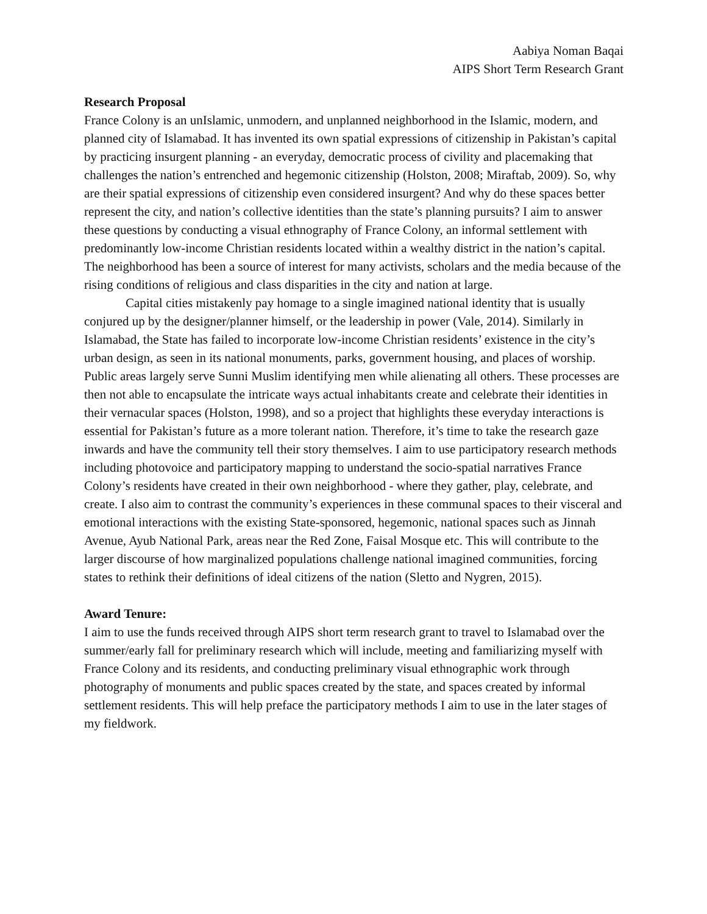Aabiya Noman Baqai
AIPS Short Term Research Grant
Research Proposal
France Colony is an unIslamic, unmodern, and unplanned neighborhood in the Islamic, modern, and planned city of Islamabad. It has invented its own spatial expressions of citizenship in Pakistan’s capital by practicing insurgent planning - an everyday, democratic process of civility and placemaking that challenges the nation’s entrenched and hegemonic citizenship (Holston, 2008; Miraftab, 2009). So, why are their spatial expressions of citizenship even considered insurgent? And why do these spaces better represent the city, and nation’s collective identities than the state’s planning pursuits? I aim to answer these questions by conducting a visual ethnography of France Colony, an informal settlement with predominantly low-income Christian residents located within a wealthy district in the nation’s capital. The neighborhood has been a source of interest for many activists, scholars and the media because of the rising conditions of religious and class disparities in the city and nation at large.
Capital cities mistakenly pay homage to a single imagined national identity that is usually conjured up by the designer/planner himself, or the leadership in power (Vale, 2014). Similarly in Islamabad, the State has failed to incorporate low-income Christian residents’ existence in the city’s urban design, as seen in its national monuments, parks, government housing, and places of worship. Public areas largely serve Sunni Muslim identifying men while alienating all others. These processes are then not able to encapsulate the intricate ways actual inhabitants create and celebrate their identities in their vernacular spaces (Holston, 1998), and so a project that highlights these everyday interactions is essential for Pakistan’s future as a more tolerant nation. Therefore, it’s time to take the research gaze inwards and have the community tell their story themselves. I aim to use participatory research methods including photovoice and participatory mapping to understand the socio-spatial narratives France Colony’s residents have created in their own neighborhood - where they gather, play, celebrate, and create. I also aim to contrast the community’s experiences in these communal spaces to their visceral and emotional interactions with the existing State-sponsored, hegemonic, national spaces such as Jinnah Avenue, Ayub National Park, areas near the Red Zone, Faisal Mosque etc. This will contribute to the larger discourse of how marginalized populations challenge national imagined communities, forcing states to rethink their definitions of ideal citizens of the nation (Sletto and Nygren, 2015).
Award Tenure:
I aim to use the funds received through AIPS short term research grant to travel to Islamabad over the summer/early fall for preliminary research which will include, meeting and familiarizing myself with France Colony and its residents, and conducting preliminary visual ethnographic work through photography of monuments and public spaces created by the state, and spaces created by informal settlement residents. This will help preface the participatory methods I aim to use in the later stages of my fieldwork.